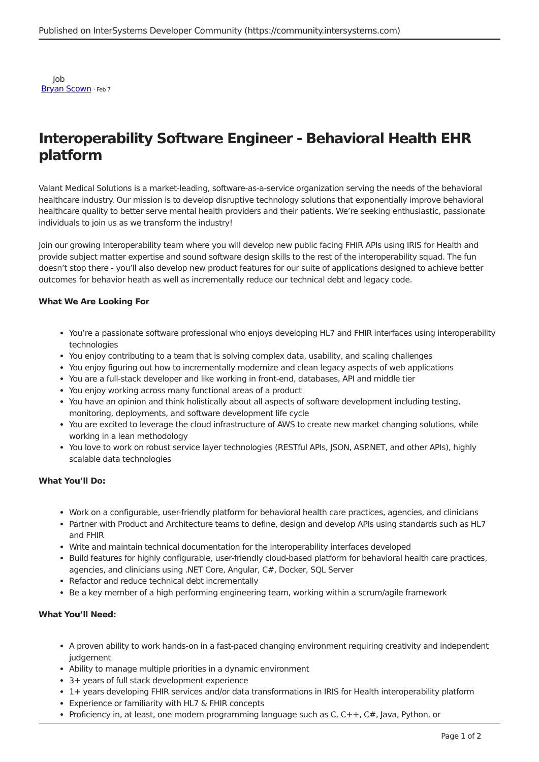Published on InterSystems Developer Community (https://community.intersystems.com)
Job
Bryan Scown · Feb 7
Interoperability Software Engineer - Behavioral Health EHR platform
Valant Medical Solutions is a market-leading, software-as-a-service organization serving the needs of the behavioral healthcare industry. Our mission is to develop disruptive technology solutions that exponentially improve behavioral healthcare quality to better serve mental health providers and their patients. We’re seeking enthusiastic, passionate individuals to join us as we transform the industry!
Join our growing Interoperability team where you will develop new public facing FHIR APIs using IRIS for Health and provide subject matter expertise and sound software design skills to the rest of the interoperability squad. The fun doesn’t stop there - you’ll also develop new product features for our suite of applications designed to achieve better outcomes for behavior heath as well as incrementally reduce our technical debt and legacy code.
What We Are Looking For
You’re a passionate software professional who enjoys developing HL7 and FHIR interfaces using interoperability technologies
You enjoy contributing to a team that is solving complex data, usability, and scaling challenges
You enjoy figuring out how to incrementally modernize and clean legacy aspects of web applications
You are a full-stack developer and like working in front-end, databases, API and middle tier
You enjoy working across many functional areas of a product
You have an opinion and think holistically about all aspects of software development including testing, monitoring, deployments, and software development life cycle
You are excited to leverage the cloud infrastructure of AWS to create new market changing solutions, while working in a lean methodology
You love to work on robust service layer technologies (RESTful APIs, JSON, ASP.NET, and other APIs), highly scalable data technologies
What You’ll Do:
Work on a configurable, user-friendly platform for behavioral health care practices, agencies, and clinicians
Partner with Product and Architecture teams to define, design and develop APIs using standards such as HL7 and FHIR
Write and maintain technical documentation for the interoperability interfaces developed
Build features for highly configurable, user-friendly cloud-based platform for behavioral health care practices, agencies, and clinicians using .NET Core, Angular, C#, Docker, SQL Server
Refactor and reduce technical debt incrementally
Be a key member of a high performing engineering team, working within a scrum/agile framework
What You’ll Need:
A proven ability to work hands-on in a fast-paced changing environment requiring creativity and independent judgement
Ability to manage multiple priorities in a dynamic environment
3+ years of full stack development experience
1+ years developing FHIR services and/or data transformations in IRIS for Health interoperability platform
Experience or familiarity with HL7 & FHIR concepts
Proficiency in, at least, one modern programming language such as C, C++, C#, Java, Python, or
Page 1 of 2